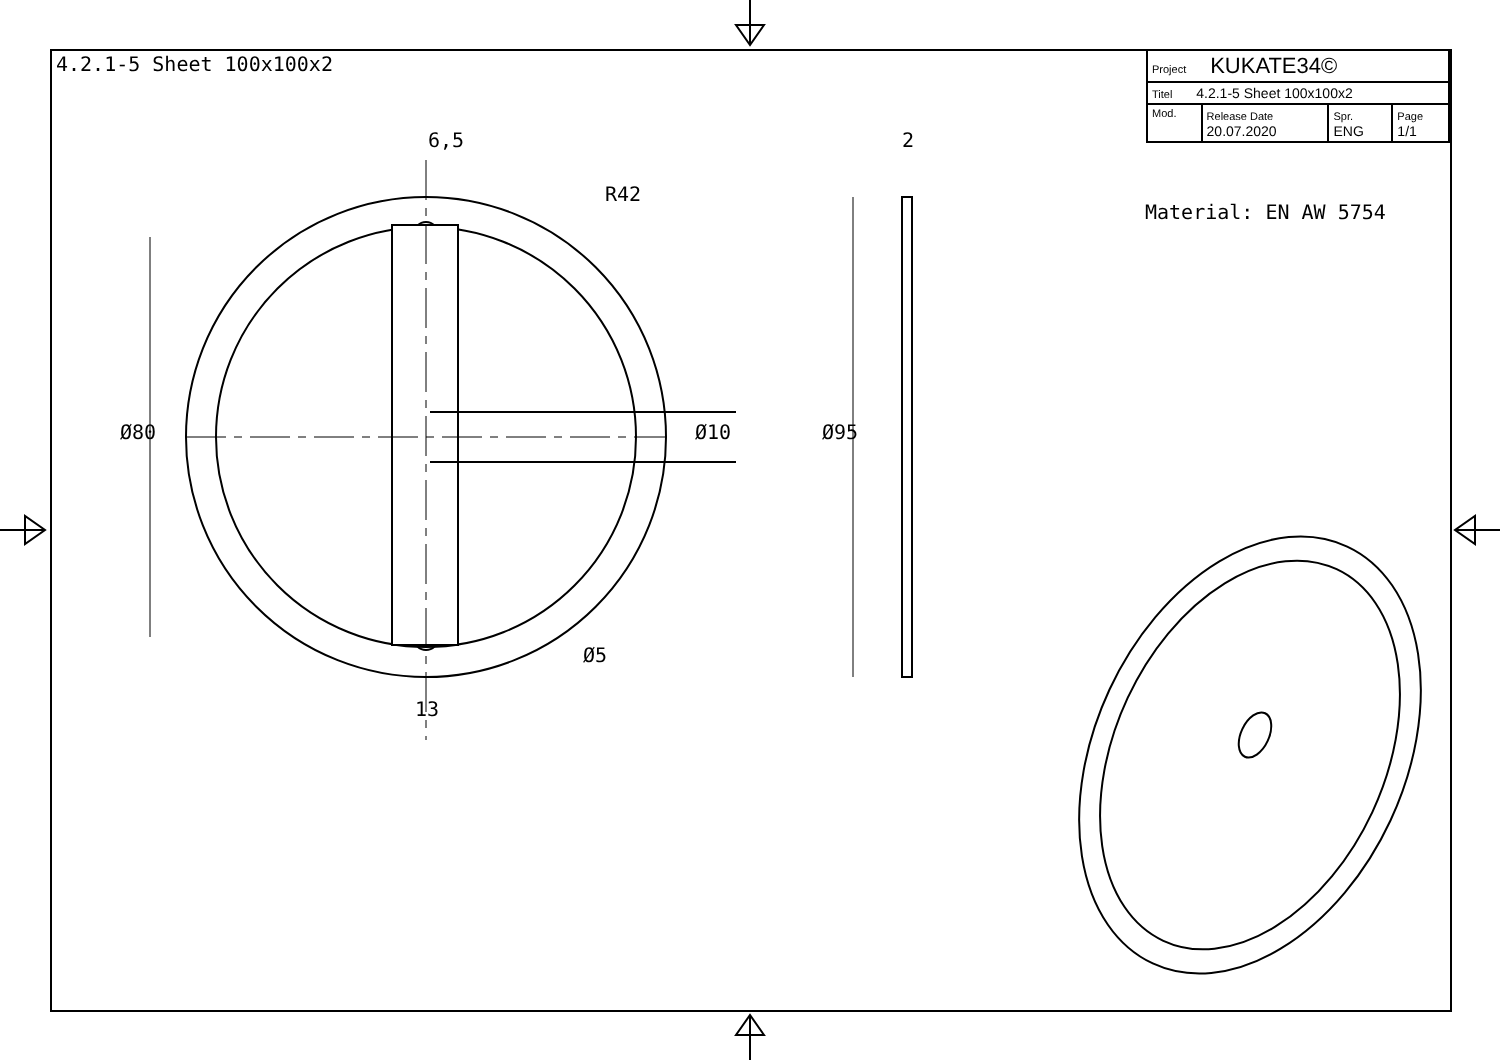4.2.1-5 Sheet 100x100x2
| Project KUKATE34© | | | |
| Titel 4.2.1-5 Sheet 100x100x2 | | | |
| Mod. | Release Date 20.07.2020 | Spr. ENG | Page 1/1 |
Material: EN AW 5754
6,5 2
R42
Ø80 Ø10 Ø95
Ø5
13